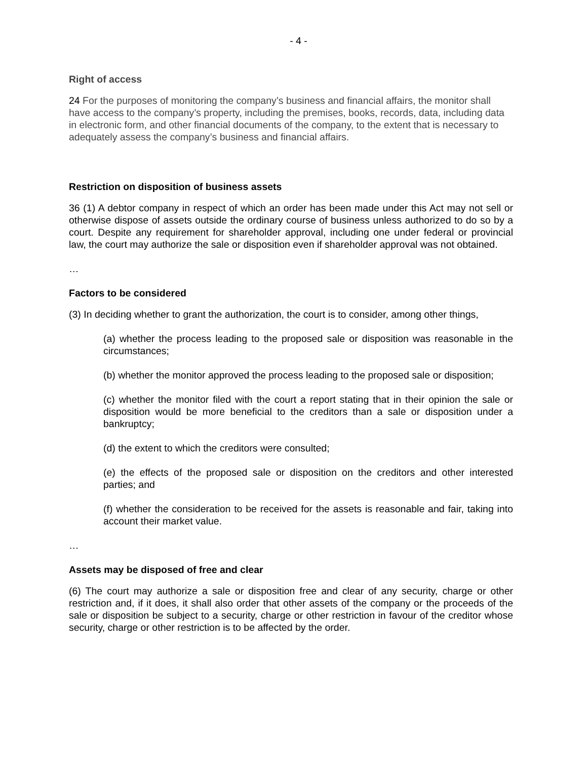- 4 -
Right of access
24 For the purposes of monitoring the company’s business and financial affairs, the monitor shall have access to the company’s property, including the premises, books, records, data, including data in electronic form, and other financial documents of the company, to the extent that is necessary to adequately assess the company’s business and financial affairs.
Restriction on disposition of business assets
36 (1) A debtor company in respect of which an order has been made under this Act may not sell or otherwise dispose of assets outside the ordinary course of business unless authorized to do so by a court. Despite any requirement for shareholder approval, including one under federal or provincial law, the court may authorize the sale or disposition even if shareholder approval was not obtained.
…
Factors to be considered
(3) In deciding whether to grant the authorization, the court is to consider, among other things,
(a) whether the process leading to the proposed sale or disposition was reasonable in the circumstances;
(b) whether the monitor approved the process leading to the proposed sale or disposition;
(c) whether the monitor filed with the court a report stating that in their opinion the sale or disposition would be more beneficial to the creditors than a sale or disposition under a bankruptcy;
(d) the extent to which the creditors were consulted;
(e) the effects of the proposed sale or disposition on the creditors and other interested parties; and
(f) whether the consideration to be received for the assets is reasonable and fair, taking into account their market value.
…
Assets may be disposed of free and clear
(6) The court may authorize a sale or disposition free and clear of any security, charge or other restriction and, if it does, it shall also order that other assets of the company or the proceeds of the sale or disposition be subject to a security, charge or other restriction in favour of the creditor whose security, charge or other restriction is to be affected by the order.